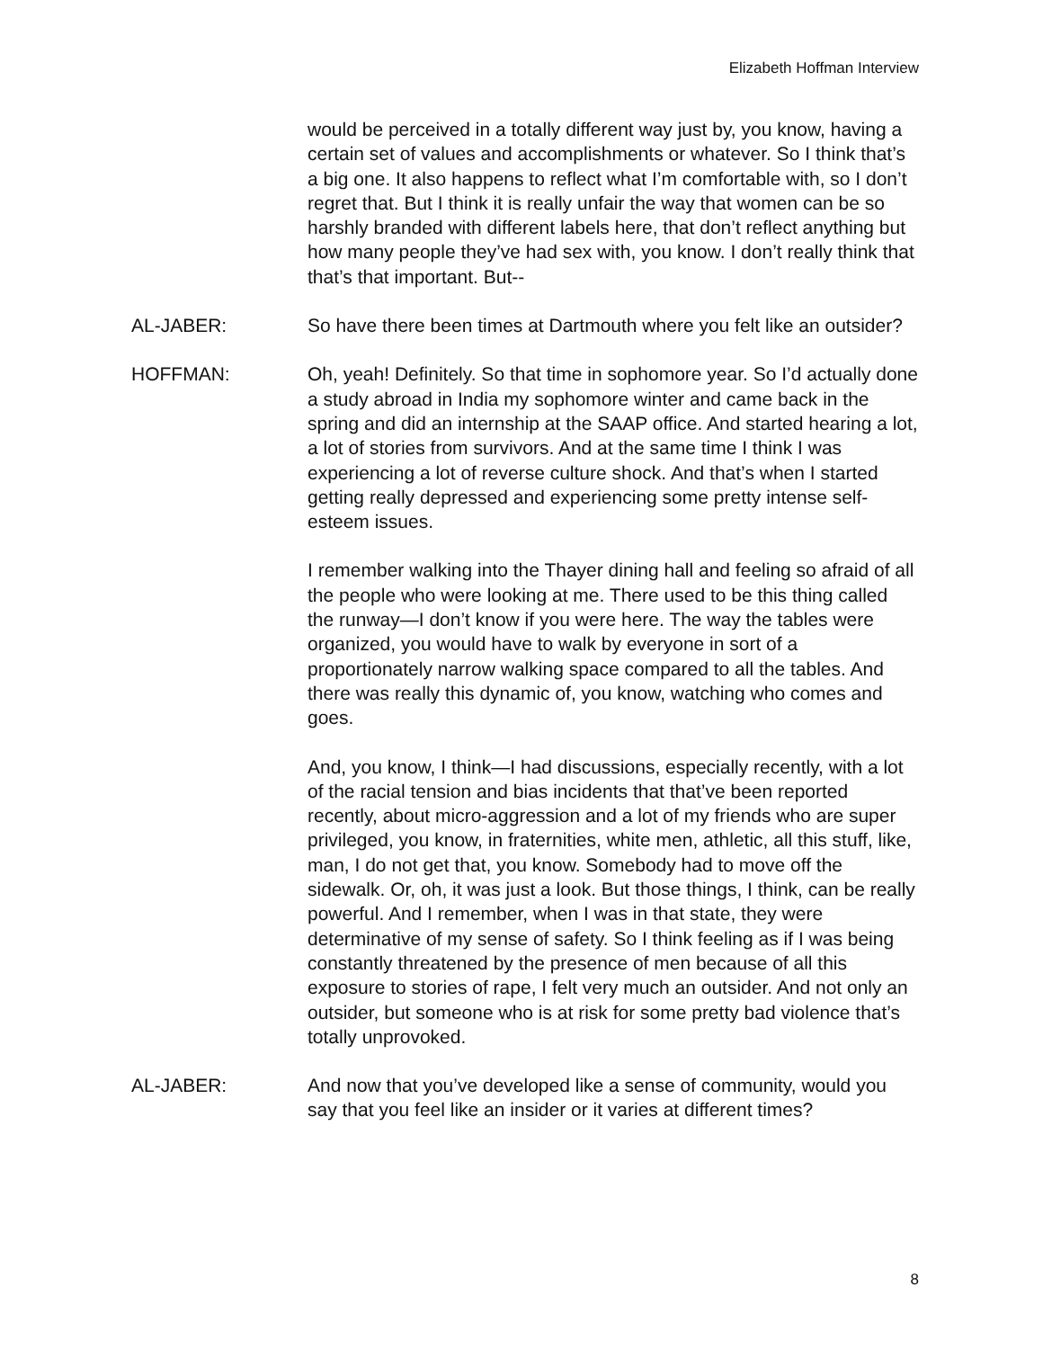Elizabeth Hoffman Interview
would be perceived in a totally different way just by, you know, having a certain set of values and accomplishments or whatever. So I think that’s a big one. It also happens to reflect what I’m comfortable with, so I don’t regret that. But I think it is really unfair the way that women can be so harshly branded with different labels here, that don’t reflect anything but how many people they’ve had sex with, you know. I don’t really think that that’s that important. But--
AL-JABER: So have there been times at Dartmouth where you felt like an outsider?
HOFFMAN: Oh, yeah! Definitely. So that time in sophomore year. So I’d actually done a study abroad in India my sophomore winter and came back in the spring and did an internship at the SAAP office. And started hearing a lot, a lot of stories from survivors. And at the same time I think I was experiencing a lot of reverse culture shock. And that’s when I started getting really depressed and experiencing some pretty intense self-esteem issues.
I remember walking into the Thayer dining hall and feeling so afraid of all the people who were looking at me. There used to be this thing called the runway—I don’t know if you were here. The way the tables were organized, you would have to walk by everyone in sort of a proportionately narrow walking space compared to all the tables. And there was really this dynamic of, you know, watching who comes and goes.
And, you know, I think—I had discussions, especially recently, with a lot of the racial tension and bias incidents that that’ve been reported recently, about micro-aggression and a lot of my friends who are super privileged, you know, in fraternities, white men, athletic, all this stuff, like, man, I do not get that, you know. Somebody had to move off the sidewalk. Or, oh, it was just a look. But those things, I think, can be really powerful. And I remember, when I was in that state, they were determinative of my sense of safety. So I think feeling as if I was being constantly threatened by the presence of men because of all this exposure to stories of rape, I felt very much an outsider. And not only an outsider, but someone who is at risk for some pretty bad violence that’s totally unprovoked.
AL-JABER: And now that you’ve developed like a sense of community, would you say that you feel like an insider or it varies at different times?
8